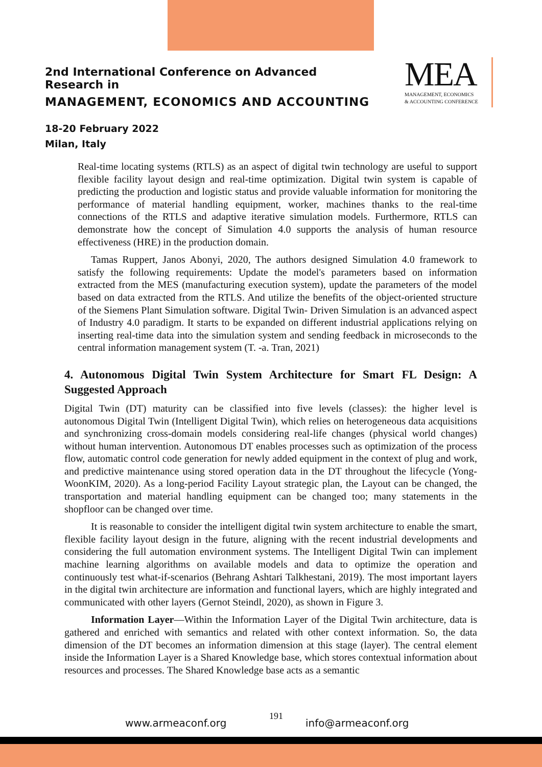2nd International Conference on Advanced Research in
MANAGEMENT, ECONOMICS AND ACCOUNTING
18-20 February 2022
Milan, Italy
MEA
MANAGEMENT, ECONOMICS
& ACCOUNTING CONFERENCE
Real-time locating systems (RTLS) as an aspect of digital twin technology are useful to support flexible facility layout design and real-time optimization. Digital twin system is capable of predicting the production and logistic status and provide valuable information for monitoring the performance of material handling equipment, worker, machines thanks to the real-time connections of the RTLS and adaptive iterative simulation models. Furthermore, RTLS can demonstrate how the concept of Simulation 4.0 supports the analysis of human resource effectiveness (HRE) in the production domain.
Tamas Ruppert, Janos Abonyi, 2020, The authors designed Simulation 4.0 framework to satisfy the following requirements: Update the model's parameters based on information extracted from the MES (manufacturing execution system), update the parameters of the model based on data extracted from the RTLS. And utilize the benefits of the object-oriented structure of the Siemens Plant Simulation software. Digital Twin- Driven Simulation is an advanced aspect of Industry 4.0 paradigm. It starts to be expanded on different industrial applications relying on inserting real-time data into the simulation system and sending feedback in microseconds to the central information management system (T. -a. Tran, 2021)
4. Autonomous Digital Twin System Architecture for Smart FL Design: A Suggested Approach
Digital Twin (DT) maturity can be classified into five levels (classes): the higher level is autonomous Digital Twin (Intelligent Digital Twin), which relies on heterogeneous data acquisitions and synchronizing cross-domain models considering real-life changes (physical world changes) without human intervention. Autonomous DT enables processes such as optimization of the process flow, automatic control code generation for newly added equipment in the context of plug and work, and predictive maintenance using stored operation data in the DT throughout the lifecycle (Yong-WoonKIM, 2020). As a long-period Facility Layout strategic plan, the Layout can be changed, the transportation and material handling equipment can be changed too; many statements in the shopfloor can be changed over time.
It is reasonable to consider the intelligent digital twin system architecture to enable the smart, flexible facility layout design in the future, aligning with the recent industrial developments and considering the full automation environment systems. The Intelligent Digital Twin can implement machine learning algorithms on available models and data to optimize the operation and continuously test what-if-scenarios (Behrang Ashtari Talkhestani, 2019). The most important layers in the digital twin architecture are information and functional layers, which are highly integrated and communicated with other layers (Gernot Steindl, 2020), as shown in Figure 3.
Information Layer—Within the Information Layer of the Digital Twin architecture, data is gathered and enriched with semantics and related with other context information. So, the data dimension of the DT becomes an information dimension at this stage (layer). The central element inside the Information Layer is a Shared Knowledge base, which stores contextual information about resources and processes. The Shared Knowledge base acts as a semantic
www.armeaconf.org
191
info@armeaconf.org